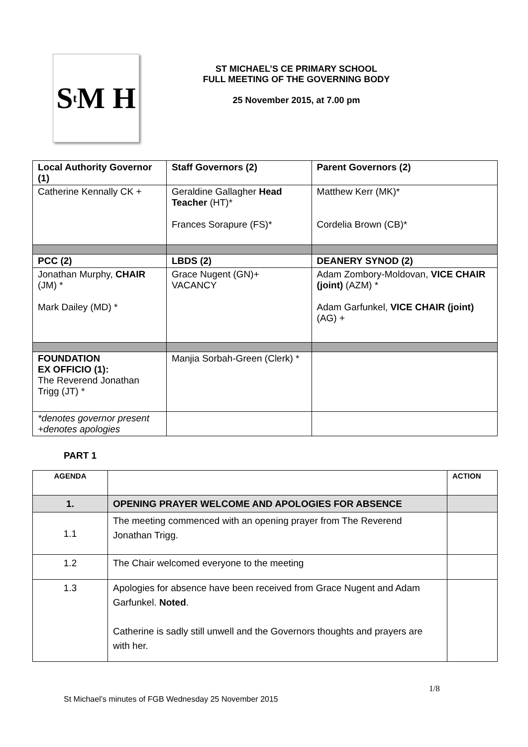S<sup>t</sup>M H
ST MICHAEL’S CE PRIMARY SCHOOL
FULL MEETING OF THE GOVERNING BODY
25 November 2015, at 7.00 pm
| Local Authority Governor (1) | Staff Governors (2) | Parent Governors (2) |
| --- | --- | --- |
| Catherine Kennally CK + | Geraldine Gallagher Head Teacher (HT)* Frances Sorapure (FS)* | Matthew Kerr (MK)* Cordelia Brown (CB)* |
| PCC (2) | LBDS (2) | DEANERY SYNOD (2) |
| Jonathan Murphy, CHAIR (JM) * Mark Dailey (MD) * | Grace Nugent (GN)+ VACANCY | Adam Zombory-Moldovan, VICE CHAIR (joint) (AZM) * Adam Garfunkel, VICE CHAIR (joint) (AG) + |
| FOUNDATION EX OFFICIO (1): The Reverend Jonathan Trigg (JT) * | Manjia Sorbah-Green (Clerk) * | |
| *denotes governor present +denotes apologies | | |
PART 1
| AGENDA | | ACTION |
| 1. | OPENING PRAYER WELCOME AND APOLOGIES FOR ABSENCE | |
| 1.1 | The meeting commenced with an opening prayer from The Reverend Jonathan Trigg. | |
| 1.2 | The Chair welcomed everyone to the meeting | |
| 1.3 | Apologies for absence have been received from Grace Nugent and Adam Garfunkel. Noted . Catherine is sadly still unwell and the Governors thoughts and prayers are with her. | |
1/8
St Michael’s minutes of FGB Wednesday 25 November 2015